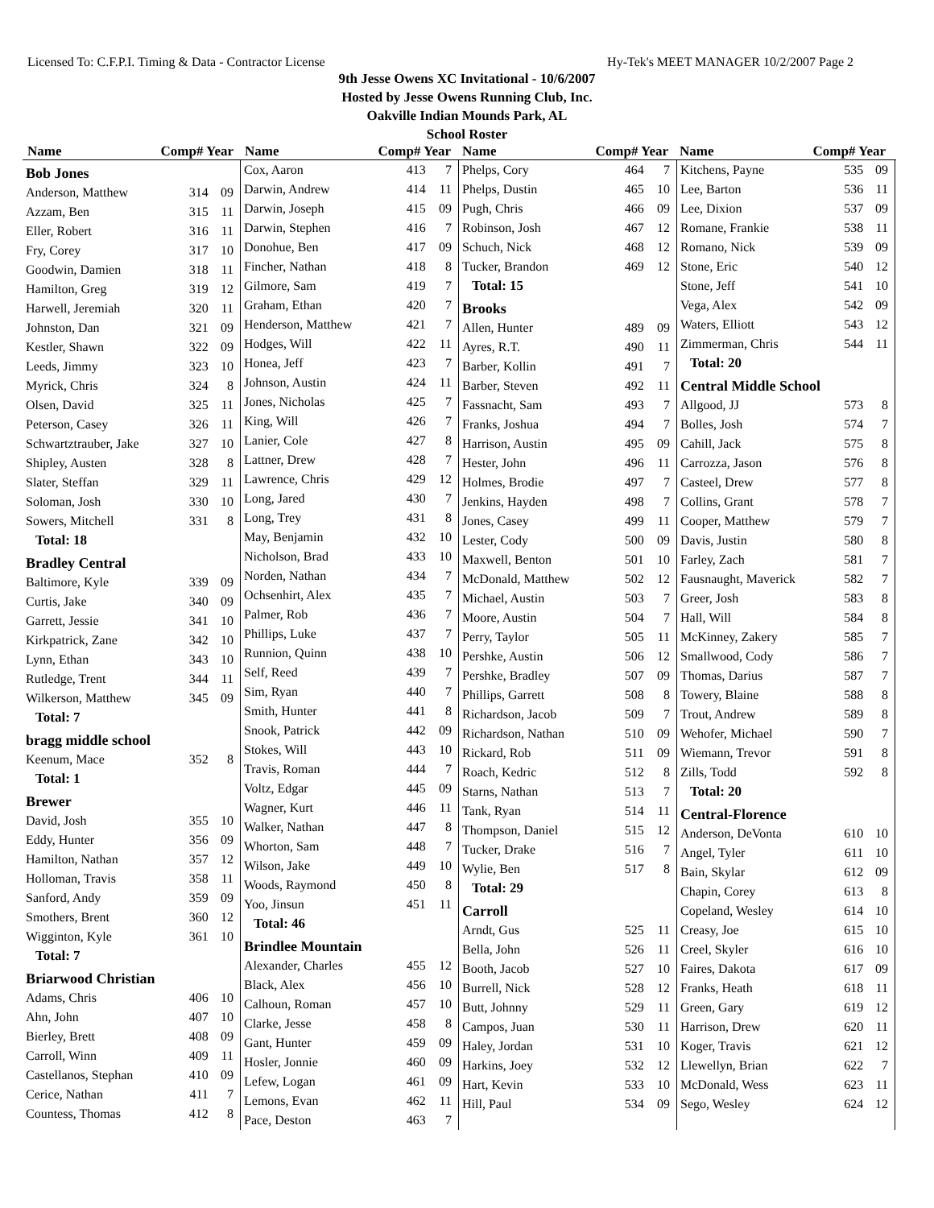Licensed To: C.F.P.I. Timing & Data - Contractor License Hy-Tek's MEET MANAGER 10/2/2007 Page 2
9th Jesse Owens XC Invitational - 10/6/2007
Hosted by Jesse Owens Running Club, Inc.
Oakville Indian Mounds Park, AL
School Roster
Name Comp# Year Name Comp# Year Name Comp# Year Name Comp# Year
| Bob Jones | | |
| Anderson, Matthew | 314 | 09 |
| Azzam, Ben | 315 | 11 |
| Eller, Robert | 316 | 11 |
| Fry, Corey | 317 | 10 |
| Goodwin, Damien | 318 | 11 |
| Hamilton, Greg | 319 | 12 |
| Harwell, Jeremiah | 320 | 11 |
| Johnston, Dan | 321 | 09 |
| Kestler, Shawn | 322 | 09 |
| Leeds, Jimmy | 323 | 10 |
| Myrick, Chris | 324 | 8 |
| Olsen, David | 325 | 11 |
| Peterson, Casey | 326 | 11 |
| Schwartztrauber, Jake | 327 | 10 |
| Shipley, Austen | 328 | 8 |
| Slater, Steffan | 329 | 11 |
| Soloman, Josh | 330 | 10 |
| Sowers, Mitchell | 331 | 8 |
| Total: 18 | | |
| Bradley Central | | |
| Baltimore, Kyle | 339 | 09 |
| Curtis, Jake | 340 | 09 |
| Garrett, Jessie | 341 | 10 |
| Kirkpatrick, Zane | 342 | 10 |
| Lynn, Ethan | 343 | 10 |
| Rutledge, Trent | 344 | 11 |
| Wilkerson, Matthew | 345 | 09 |
| Total: 7 | | |
| bragg middle school | | |
| Keenum, Mace | 352 | 8 |
| Total: 1 | | |
| Brewer | | |
| David, Josh | 355 | 10 |
| Eddy, Hunter | 356 | 09 |
| Hamilton, Nathan | 357 | 12 |
| Holloman, Travis | 358 | 11 |
| Sanford, Andy | 359 | 09 |
| Smothers, Brent | 360 | 12 |
| Wigginton, Kyle | 361 | 10 |
| Total: 7 | | |
| Briarwood Christian | | |
| Adams, Chris | 406 | 10 |
| Ahn, John | 407 | 10 |
| Bierley, Brett | 408 | 09 |
| Carroll, Winn | 409 | 11 |
| Castellanos, Stephan | 410 | 09 |
| Cerice, Nathan | 411 | 7 |
| Countess, Thomas | 412 | 8 |
| Cox, Aaron | 413 | 7 |
| Darwin, Andrew | 414 | 11 |
| Darwin, Joseph | 415 | 09 |
| Darwin, Stephen | 416 | 7 |
| Donohue, Ben | 417 | 09 |
| Fincher, Nathan | 418 | 8 |
| Gilmore, Sam | 419 | 7 |
| Graham, Ethan | 420 | 7 |
| Henderson, Matthew | 421 | 7 |
| Hodges, Will | 422 | 11 |
| Honea, Jeff | 423 | 7 |
| Johnson, Austin | 424 | 11 |
| Jones, Nicholas | 425 | 7 |
| King, Will | 426 | 7 |
| Lanier, Cole | 427 | 8 |
| Lattner, Drew | 428 | 7 |
| Lawrence, Chris | 429 | 12 |
| Long, Jared | 430 | 7 |
| Long, Trey | 431 | 8 |
| May, Benjamin | 432 | 10 |
| Nicholson, Brad | 433 | 10 |
| Norden, Nathan | 434 | 7 |
| Ochsenhirt, Alex | 435 | 7 |
| Palmer, Rob | 436 | 7 |
| Phillips, Luke | 437 | 7 |
| Runnion, Quinn | 438 | 10 |
| Self, Reed | 439 | 7 |
| Sim, Ryan | 440 | 7 |
| Smith, Hunter | 441 | 8 |
| Snook, Patrick | 442 | 09 |
| Stokes, Will | 443 | 10 |
| Travis, Roman | 444 | 7 |
| Voltz, Edgar | 445 | 09 |
| Wagner, Kurt | 446 | 11 |
| Walker, Nathan | 447 | 8 |
| Whorton, Sam | 448 | 7 |
| Wilson, Jake | 449 | 10 |
| Woods, Raymond | 450 | 8 |
| Yoo, Jinsun | 451 | 11 |
| Total: 46 | | |
| Brindlee Mountain | | |
| Alexander, Charles | 455 | 12 |
| Black, Alex | 456 | 10 |
| Calhoun, Roman | 457 | 10 |
| Clarke, Jesse | 458 | 8 |
| Gant, Hunter | 459 | 09 |
| Hosler, Jonnie | 460 | 09 |
| Lefew, Logan | 461 | 09 |
| Lemons, Evan | 462 | 11 |
| Pace, Deston | 463 | 7 |
| Phelps, Cory | 464 | 7 |
| Phelps, Dustin | 465 | 10 |
| Pugh, Chris | 466 | 09 |
| Robinson, Josh | 467 | 12 |
| Schuch, Nick | 468 | 12 |
| Tucker, Brandon | 469 | 12 |
| Total: 15 | | |
| Brooks | | |
| Allen, Hunter | 489 | 09 |
| Ayres, R.T. | 490 | 11 |
| Barber, Kollin | 491 | 7 |
| Barber, Steven | 492 | 11 |
| Fassnacht, Sam | 493 | 7 |
| Franks, Joshua | 494 | 7 |
| Harrison, Austin | 495 | 09 |
| Hester, John | 496 | 11 |
| Holmes, Brodie | 497 | 7 |
| Jenkins, Hayden | 498 | 7 |
| Jones, Casey | 499 | 11 |
| Lester, Cody | 500 | 09 |
| Maxwell, Benton | 501 | 10 |
| McDonald, Matthew | 502 | 12 |
| Michael, Austin | 503 | 7 |
| Moore, Austin | 504 | 7 |
| Perry, Taylor | 505 | 11 |
| Pershke, Austin | 506 | 12 |
| Pershke, Bradley | 507 | 09 |
| Phillips, Garrett | 508 | 8 |
| Richardson, Jacob | 509 | 7 |
| Richardson, Nathan | 510 | 09 |
| Rickard, Rob | 511 | 09 |
| Roach, Kedric | 512 | 8 |
| Starns, Nathan | 513 | 7 |
| Tank, Ryan | 514 | 11 |
| Thompson, Daniel | 515 | 12 |
| Tucker, Drake | 516 | 7 |
| Wylie, Ben | 517 | 8 |
| Total: 29 | | |
| Carroll | | |
| Arndt, Gus | 525 | 11 |
| Bella, John | 526 | 11 |
| Booth, Jacob | 527 | 10 |
| Burrell, Nick | 528 | 12 |
| Butt, Johnny | 529 | 11 |
| Campos, Juan | 530 | 11 |
| Haley, Jordan | 531 | 10 |
| Harkins, Joey | 532 | 12 |
| Hart, Kevin | 533 | 10 |
| Hill, Paul | 534 | 09 |
| Kitchens, Payne | 535 | 09 |
| Lee, Barton | 536 | 11 |
| Lee, Dixion | 537 | 09 |
| Romane, Frankie | 538 | 11 |
| Romano, Nick | 539 | 09 |
| Stone, Eric | 540 | 12 |
| Stone, Jeff | 541 | 10 |
| Vega, Alex | 542 | 09 |
| Waters, Elliott | 543 | 12 |
| Zimmerman, Chris | 544 | 11 |
| Total: 20 | | |
| Central Middle School | | |
| Allgood, JJ | 573 | 8 |
| Bolles, Josh | 574 | 7 |
| Cahill, Jack | 575 | 8 |
| Carrozza, Jason | 576 | 8 |
| Casteel, Drew | 577 | 8 |
| Collins, Grant | 578 | 7 |
| Cooper, Matthew | 579 | 7 |
| Davis, Justin | 580 | 8 |
| Farley, Zach | 581 | 7 |
| Fausnaught, Maverick | 582 | 7 |
| Greer, Josh | 583 | 8 |
| Hall, Will | 584 | 8 |
| McKinney, Zakery | 585 | 7 |
| Smallwood, Cody | 586 | 7 |
| Thomas, Darius | 587 | 7 |
| Towery, Blaine | 588 | 8 |
| Trout, Andrew | 589 | 8 |
| Wehofer, Michael | 590 | 7 |
| Wiemann, Trevor | 591 | 8 |
| Zills, Todd | 592 | 8 |
| Total: 20 | | |
| Central-Florence | | |
| Anderson, DeVonta | 610 | 10 |
| Angel, Tyler | 611 | 10 |
| Bain, Skylar | 612 | 09 |
| Chapin, Corey | 613 | 8 |
| Copeland, Wesley | 614 | 10 |
| Creasy, Joe | 615 | 10 |
| Creel, Skyler | 616 | 10 |
| Faires, Dakota | 617 | 09 |
| Franks, Heath | 618 | 11 |
| Green, Gary | 619 | 12 |
| Harrison, Drew | 620 | 11 |
| Koger, Travis | 621 | 12 |
| Llewellyn, Brian | 622 | 7 |
| McDonald, Wess | 623 | 11 |
| Sego, Wesley | 624 | 12 |